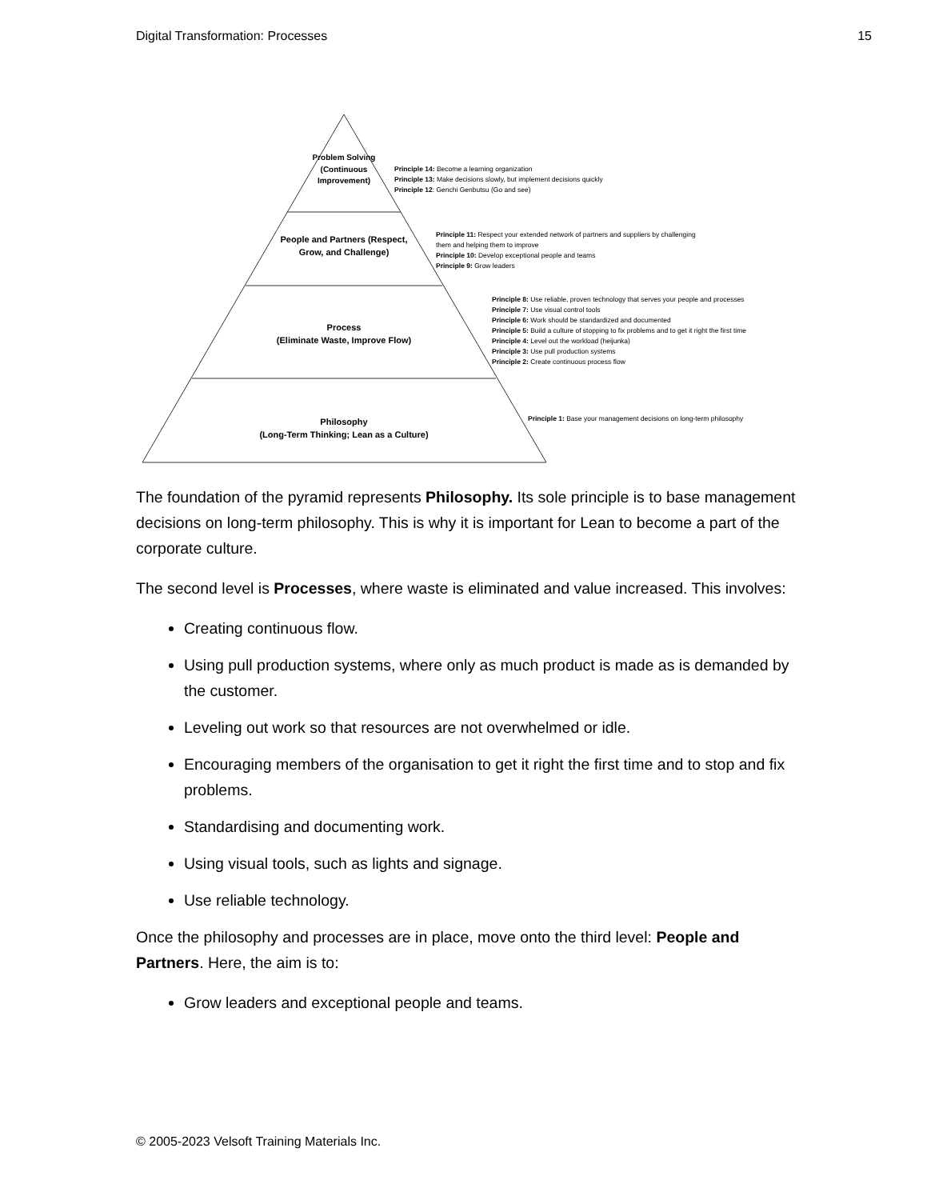Digital Transformation: Processes 15
Problem Solving (Continuous Improvement)
People and Partners (Respect, Grow, and Challenge)
Process
(Eliminate Waste, Improve Flow)
Philosophy
(Long-Term Thinking; Lean as a Culture)
Principle 14: Become a learning organization
Principle 13: Make decisions slowly, but implement decisions quickly
Principle 12: Genchi Genbutsu (Go and see)
Principle 11: Respect your extended network of partners and suppliers by challenging
them and helping them to improve
Principle 10: Develop exceptional people and teams
Principle 9: Grow leaders
Principle 8: Use reliable, proven technology that serves your people and processes
Principle 7: Use visual control tools
Principle 6: Work should be standardized and documented
Principle 5: Build a culture of stopping to fix problems and to get it right the first time
Principle 4: Level out the workload (heijunka)
Principle 3: Use pull production systems
Principle 2: Create continuous process flow
Principle 1: Base your management decisions on long-term philosophy
The foundation of the pyramid represents Philosophy. Its sole principle is to base management decisions on long-term philosophy. This is why it is important for Lean to become a part of the corporate culture.
The second level is Processes, where waste is eliminated and value increased. This involves:
Creating continuous flow.
Using pull production systems, where only as much product is made as is demanded by the customer.
Leveling out work so that resources are not overwhelmed or idle.
Encouraging members of the organisation to get it right the first time and to stop and fix problems.
Standardising and documenting work.
Using visual tools, such as lights and signage.
Use reliable technology.
Once the philosophy and processes are in place, move onto the third level: People and Partners. Here, the aim is to:
Grow leaders and exceptional people and teams.
© 2005-2023 Velsoft Training Materials Inc.